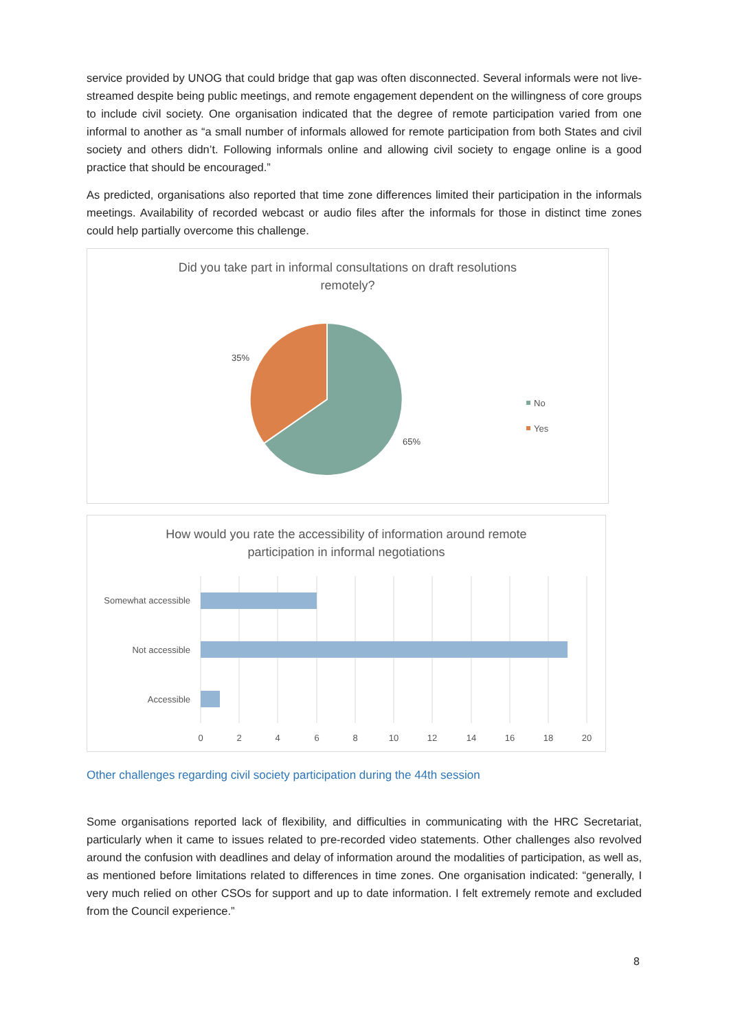service provided by UNOG that could bridge that gap was often disconnected. Several informals were not live-streamed despite being public meetings, and remote engagement dependent on the willingness of core groups to include civil society. One organisation indicated that the degree of remote participation varied from one informal to another as “a small number of informals allowed for remote participation from both States and civil society and others didn’t. Following informals online and allowing civil society to engage online is a good practice that should be encouraged.”
As predicted, organisations also reported that time zone differences limited their participation in the informals meetings. Availability of recorded webcast or audio files after the informals for those in distinct time zones could help partially overcome this challenge.
Did you take part in informal consultations on draft resolutions
remotely?
35%
65%
No
Yes
How would you rate the accessibility of information around remote
participation in informal negotiations
Somewhat accessible
Not accessible
Accessible
0
2
4
6
8
10
12
14
16
18
20
Other challenges regarding civil society participation during the 44th session
Some organisations reported lack of flexibility, and difficulties in communicating with the HRC Secretariat, particularly when it came to issues related to pre-recorded video statements. Other challenges also revolved around the confusion with deadlines and delay of information around the modalities of participation, as well as, as mentioned before limitations related to differences in time zones. One organisation indicated: “generally, I very much relied on other CSOs for support and up to date information. I felt extremely remote and excluded from the Council experience.”
8